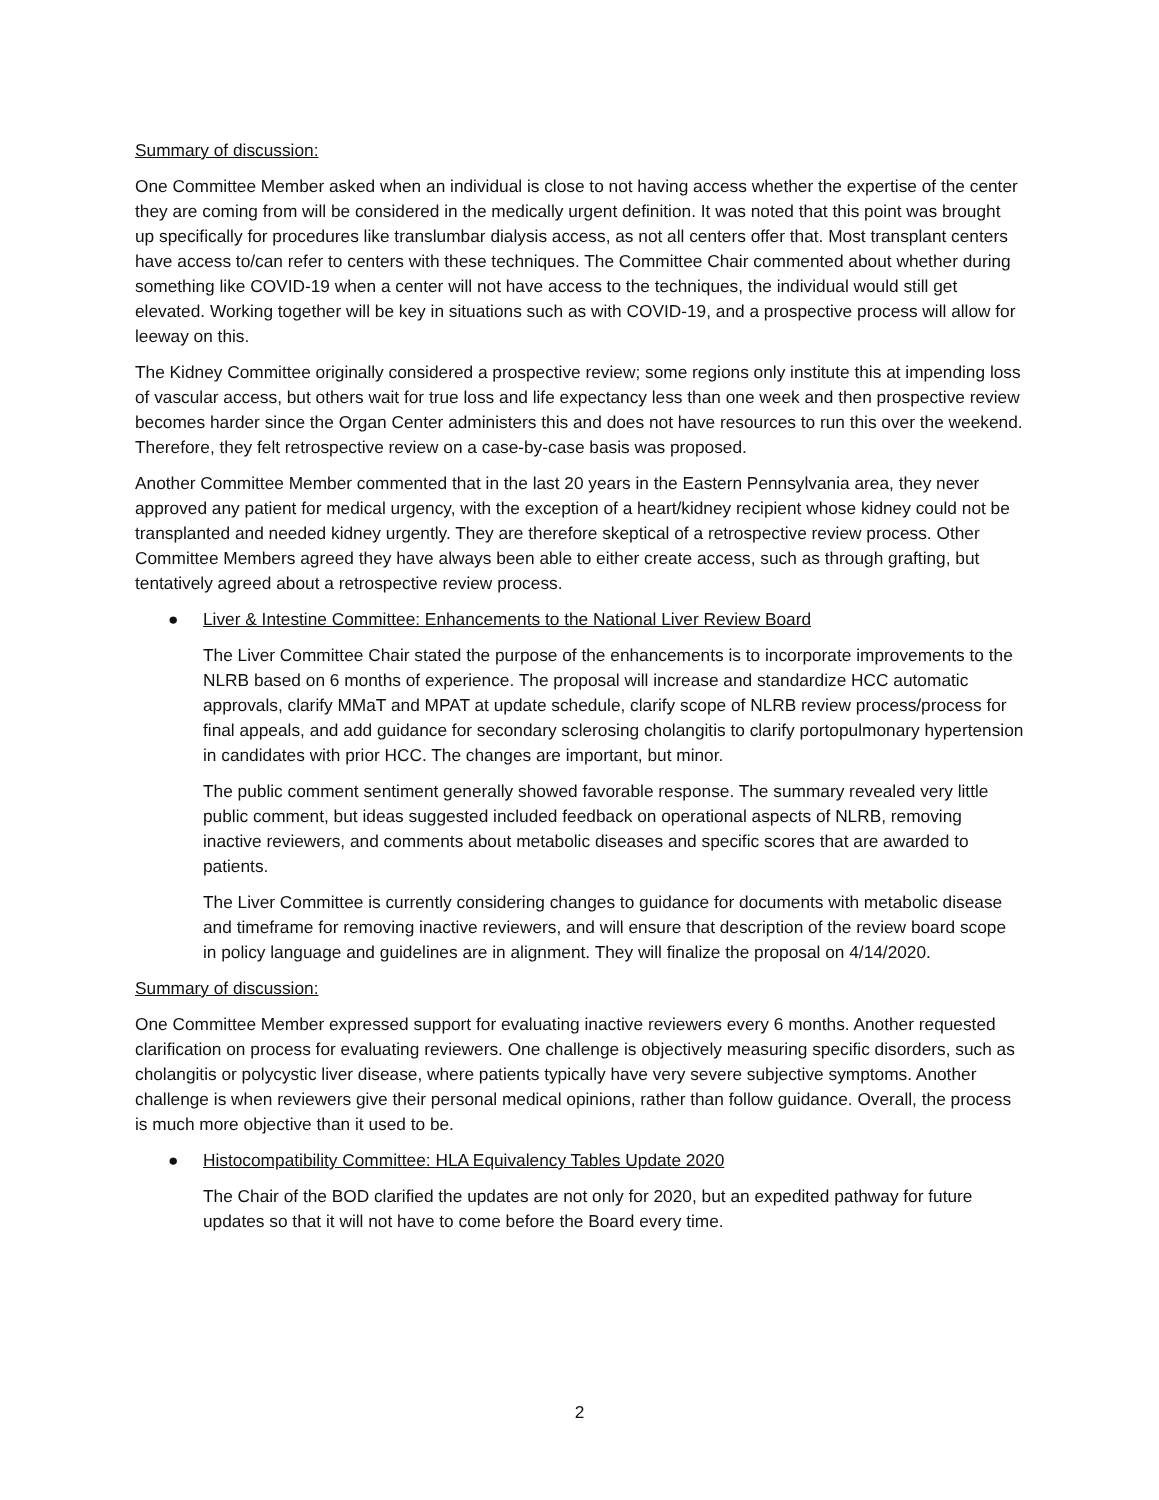Summary of discussion:
One Committee Member asked when an individual is close to not having access whether the expertise of the center they are coming from will be considered in the medically urgent definition. It was noted that this point was brought up specifically for procedures like translumbar dialysis access, as not all centers offer that. Most transplant centers have access to/can refer to centers with these techniques. The Committee Chair commented about whether during something like COVID-19 when a center will not have access to the techniques, the individual would still get elevated. Working together will be key in situations such as with COVID-19, and a prospective process will allow for leeway on this.
The Kidney Committee originally considered a prospective review; some regions only institute this at impending loss of vascular access, but others wait for true loss and life expectancy less than one week and then prospective review becomes harder since the Organ Center administers this and does not have resources to run this over the weekend. Therefore, they felt retrospective review on a case-by-case basis was proposed.
Another Committee Member commented that in the last 20 years in the Eastern Pennsylvania area, they never approved any patient for medical urgency, with the exception of a heart/kidney recipient whose kidney could not be transplanted and needed kidney urgently. They are therefore skeptical of a retrospective review process. Other Committee Members agreed they have always been able to either create access, such as through grafting, but tentatively agreed about a retrospective review process.
● Liver & Intestine Committee: Enhancements to the National Liver Review Board
The Liver Committee Chair stated the purpose of the enhancements is to incorporate improvements to the NLRB based on 6 months of experience. The proposal will increase and standardize HCC automatic approvals, clarify MMaT and MPAT at update schedule, clarify scope of NLRB review process/process for final appeals, and add guidance for secondary sclerosing cholangitis to clarify portopulmonary hypertension in candidates with prior HCC. The changes are important, but minor.
The public comment sentiment generally showed favorable response. The summary revealed very little public comment, but ideas suggested included feedback on operational aspects of NLRB, removing inactive reviewers, and comments about metabolic diseases and specific scores that are awarded to patients.
The Liver Committee is currently considering changes to guidance for documents with metabolic disease and timeframe for removing inactive reviewers, and will ensure that description of the review board scope in policy language and guidelines are in alignment. They will finalize the proposal on 4/14/2020.
Summary of discussion:
One Committee Member expressed support for evaluating inactive reviewers every 6 months. Another requested clarification on process for evaluating reviewers. One challenge is objectively measuring specific disorders, such as cholangitis or polycystic liver disease, where patients typically have very severe subjective symptoms. Another challenge is when reviewers give their personal medical opinions, rather than follow guidance. Overall, the process is much more objective than it used to be.
● Histocompatibility Committee: HLA Equivalency Tables Update 2020
The Chair of the BOD clarified the updates are not only for 2020, but an expedited pathway for future updates so that it will not have to come before the Board every time.
2